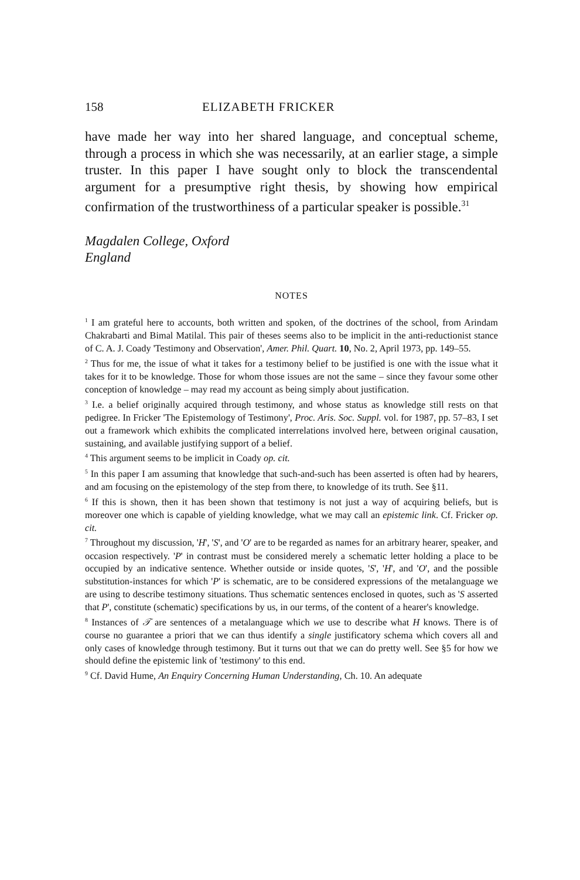158 ELIZABETH FRICKER
have made her way into her shared language, and conceptual scheme, through a process in which she was necessarily, at an earlier stage, a simple truster. In this paper I have sought only to block the transcendental argument for a presumptive right thesis, by showing how empirical confirmation of the trustworthiness of a particular speaker is possible.<sup>31</sup>
Magdalen College, Oxford
England
NOTES
<sup>1</sup> I am grateful here to accounts, both written and spoken, of the doctrines of the school, from Arindam Chakrabarti and Bimal Matilal. This pair of theses seems also to be implicit in the anti-reductionist stance of C. A. J. Coady 'Testimony and Observation', Amer. Phil. Quart. 10, No. 2, April 1973, pp. 149–55.
<sup>2</sup> Thus for me, the issue of what it takes for a testimony belief to be justified is one with the issue what it takes for it to be knowledge. Those for whom those issues are not the same – since they favour some other conception of knowledge – may read my account as being simply about justification.
<sup>3</sup> I.e. a belief originally acquired through testimony, and whose status as knowledge still rests on that pedigree. In Fricker 'The Epistemology of Testimony', Proc. Aris. Soc. Suppl. vol. for 1987, pp. 57–83, I set out a framework which exhibits the complicated interrelations involved here, between original causation, sustaining, and available justifying support of a belief.
<sup>4</sup> This argument seems to be implicit in Coady op. cit.
<sup>5</sup> In this paper I am assuming that knowledge that such-and-such has been asserted is often had by hearers, and am focusing on the epistemology of the step from there, to knowledge of its truth. See §11.
<sup>6</sup> If this is shown, then it has been shown that testimony is not just a way of acquiring beliefs, but is moreover one which is capable of yielding knowledge, what we may call an epistemic link. Cf. Fricker op. cit.
<sup>7</sup> Throughout my discussion, 'H', 'S', and 'O' are to be regarded as names for an arbitrary hearer, speaker, and occasion respectively. 'P' in contrast must be considered merely a schematic letter holding a place to be occupied by an indicative sentence. Whether outside or inside quotes, 'S', 'H', and 'O', and the possible substitution-instances for which 'P' is schematic, are to be considered expressions of the metalanguage we are using to describe testimony situations. Thus schematic sentences enclosed in quotes, such as 'S asserted that P', constitute (schematic) specifications by us, in our terms, of the content of a hearer's knowledge.
<sup>8</sup> Instances of 𝒯 are sentences of a metalanguage which we use to describe what H knows. There is of course no guarantee a priori that we can thus identify a single justificatory schema which covers all and only cases of knowledge through testimony. But it turns out that we can do pretty well. See §5 for how we should define the epistemic link of 'testimony' to this end.
<sup>9</sup> Cf. David Hume, An Enquiry Concerning Human Understanding, Ch. 10. An adequate